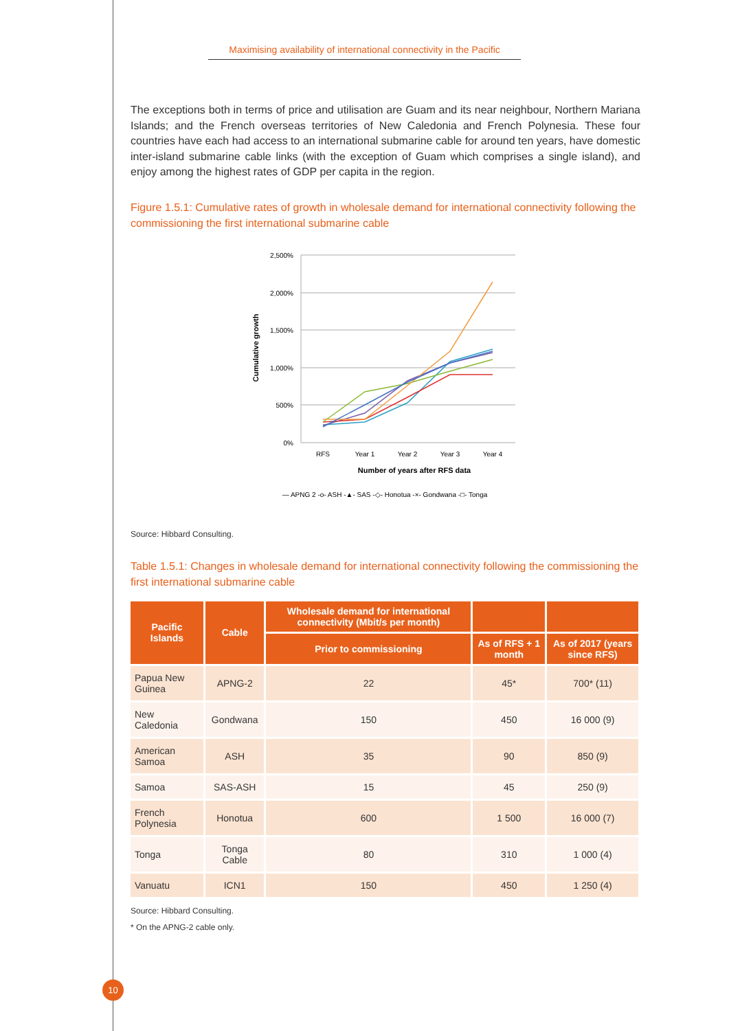Maximising availability of international connectivity in the Pacific
The exceptions both in terms of price and utilisation are Guam and its near neighbour, Northern Mariana Islands; and the French overseas territories of New Caledonia and French Polynesia. These four countries have each had access to an international submarine cable for around ten years, have domestic inter-island submarine cable links (with the exception of Guam which comprises a single island), and enjoy among the highest rates of GDP per capita in the region.
Figure 1.5.1: Cumulative rates of growth in wholesale demand for international connectivity following the commissioning the first international submarine cable
2,500%
2,000%
1,500%
1,000%
500%
0%
RFS
Year 1
Year 2
Year 3
Year 4
Number of years after RFS data
Cumulative growth
— APNG 2 -o- ASH -▲- SAS -◇- Honotua -×- Gondwana -□- Tonga
Source: Hibbard Consulting.
Table 1.5.1: Changes in wholesale demand for international connectivity following the commissioning the first international submarine cable
| Pacific Islands | Cable | Wholesale demand for international connectivity (Mbit/s per month) | | |
| --- | --- | --- | --- | --- |
| | | Prior to commissioning | As of RFS + 1 month | As of 2017 (years since RFS) |
| Papua New Guinea | APNG-2 | 22 | 45* | 700* (11) |
| New Caledonia | Gondwana | 150 | 450 | 16 000 (9) |
| American Samoa | ASH | 35 | 90 | 850 (9) |
| Samoa | SAS-ASH | 15 | 45 | 250 (9) |
| French Polynesia | Honotua | 600 | 1 500 | 16 000 (7) |
| Tonga | Tonga Cable | 80 | 310 | 1 000 (4) |
| Vanuatu | ICN1 | 150 | 450 | 1 250 (4) |
Source: Hibbard Consulting.
* On the APNG-2 cable only.
10